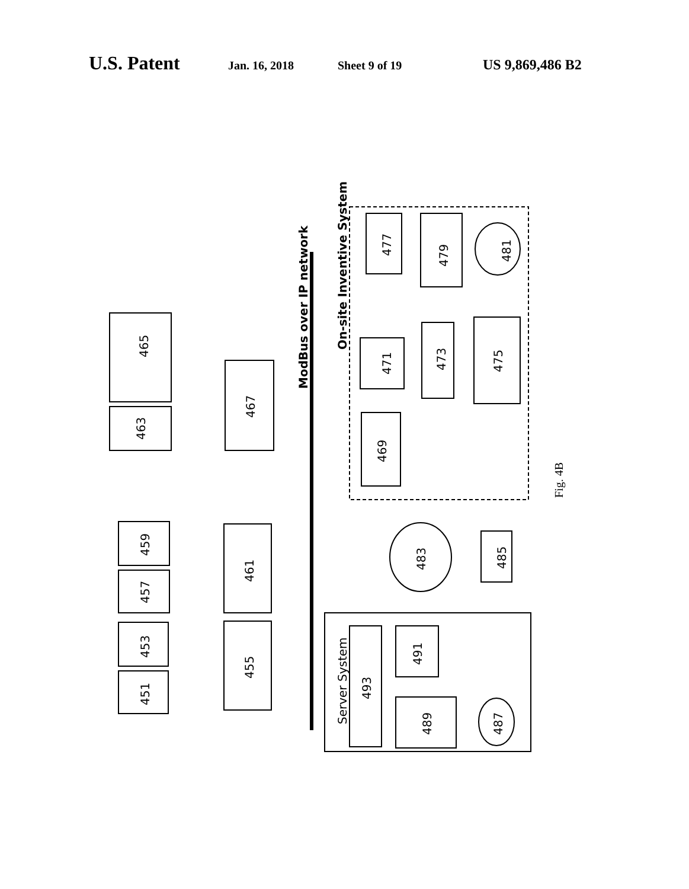U.S. Patent Jan. 16, 2018 Sheet 9 of 19 US 9,869,486 B2
465
463
467
459
457
461
453
451
455
ModBus over IP network
On-site Inventive System
477
479
481
471
473
475
469
483
485
Server System
493
491
489
487
Fig. 4B